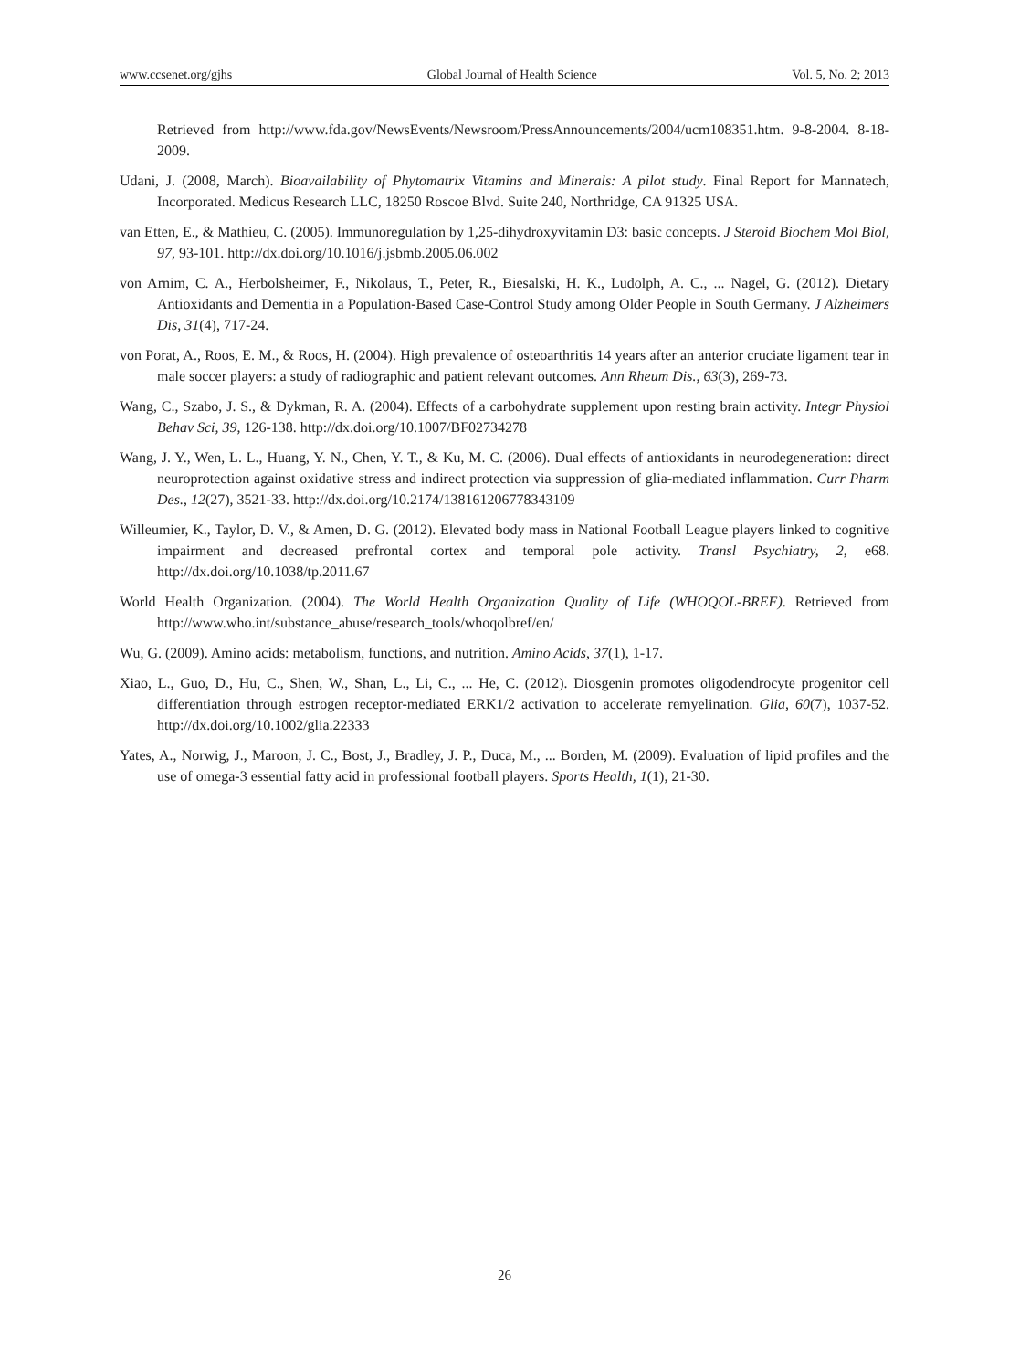www.ccsenet.org/gjhs Global Journal of Health Science Vol. 5, No. 2; 2013
Retrieved from http://www.fda.gov/NewsEvents/Newsroom/PressAnnouncements/2004/ucm108351.htm. 9-8-2004. 8-18-2009.
Udani, J. (2008, March). Bioavailability of Phytomatrix Vitamins and Minerals: A pilot study. Final Report for Mannatech, Incorporated. Medicus Research LLC, 18250 Roscoe Blvd. Suite 240, Northridge, CA 91325 USA.
van Etten, E., & Mathieu, C. (2005). Immunoregulation by 1,25-dihydroxyvitamin D3: basic concepts. J Steroid Biochem Mol Biol, 97, 93-101. http://dx.doi.org/10.1016/j.jsbmb.2005.06.002
von Arnim, C. A., Herbolsheimer, F., Nikolaus, T., Peter, R., Biesalski, H. K., Ludolph, A. C., ... Nagel, G. (2012). Dietary Antioxidants and Dementia in a Population-Based Case-Control Study among Older People in South Germany. J Alzheimers Dis, 31(4), 717-24.
von Porat, A., Roos, E. M., & Roos, H. (2004). High prevalence of osteoarthritis 14 years after an anterior cruciate ligament tear in male soccer players: a study of radiographic and patient relevant outcomes. Ann Rheum Dis., 63(3), 269-73.
Wang, C., Szabo, J. S., & Dykman, R. A. (2004). Effects of a carbohydrate supplement upon resting brain activity. Integr Physiol Behav Sci, 39, 126-138. http://dx.doi.org/10.1007/BF02734278
Wang, J. Y., Wen, L. L., Huang, Y. N., Chen, Y. T., & Ku, M. C. (2006). Dual effects of antioxidants in neurodegeneration: direct neuroprotection against oxidative stress and indirect protection via suppression of glia-mediated inflammation. Curr Pharm Des., 12(27), 3521-33. http://dx.doi.org/10.2174/138161206778343109
Willeumier, K., Taylor, D. V., & Amen, D. G. (2012). Elevated body mass in National Football League players linked to cognitive impairment and decreased prefrontal cortex and temporal pole activity. Transl Psychiatry, 2, e68. http://dx.doi.org/10.1038/tp.2011.67
World Health Organization. (2004). The World Health Organization Quality of Life (WHOQOL-BREF). Retrieved from http://www.who.int/substance_abuse/research_tools/whoqolbref/en/
Wu, G. (2009). Amino acids: metabolism, functions, and nutrition. Amino Acids, 37(1), 1-17.
Xiao, L., Guo, D., Hu, C., Shen, W., Shan, L., Li, C., ... He, C. (2012). Diosgenin promotes oligodendrocyte progenitor cell differentiation through estrogen receptor-mediated ERK1/2 activation to accelerate remyelination. Glia, 60(7), 1037-52. http://dx.doi.org/10.1002/glia.22333
Yates, A., Norwig, J., Maroon, J. C., Bost, J., Bradley, J. P., Duca, M., ... Borden, M. (2009). Evaluation of lipid profiles and the use of omega-3 essential fatty acid in professional football players. Sports Health, 1(1), 21-30.
26